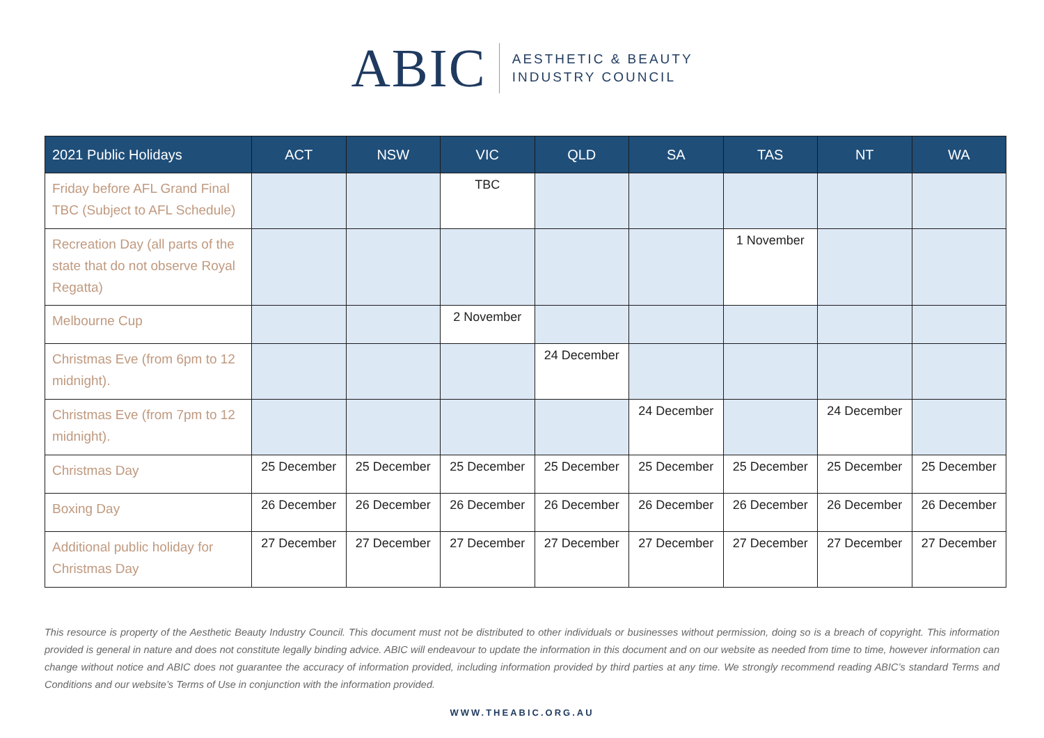ABIC
AESTHETIC & BEAUTY
INDUSTRY COUNCIL
| 2021 Public Holidays | ACT | NSW | VIC | QLD | SA | TAS | NT | WA |
| --- | --- | --- | --- | --- | --- | --- | --- | --- |
| Friday before AFL Grand Final TBC (Subject to AFL Schedule) | | | TBC | | | | | |
| Recreation Day (all parts of the state that do not observe Royal Regatta) | | | | | | 1 November | | |
| Melbourne Cup | | | 2 November | | | | | |
| Christmas Eve (from 6pm to 12 midnight). | | | | 24 December | | | | |
| Christmas Eve (from 7pm to 12 midnight). | | | | | 24 December | | 24 December | |
| Christmas Day | 25 December | 25 December | 25 December | 25 December | 25 December | 25 December | 25 December | 25 December |
| Boxing Day | 26 December | 26 December | 26 December | 26 December | 26 December | 26 December | 26 December | 26 December |
| Additional public holiday for Christmas Day | 27 December | 27 December | 27 December | 27 December | 27 December | 27 December | 27 December | 27 December |
This resource is property of the Aesthetic Beauty Industry Council. This document must not be distributed to other individuals or businesses without permission, doing so is a breach of copyright. This information provided is general in nature and does not constitute legally binding advice. ABIC will endeavour to update the information in this document and on our website as needed from time to time, however information can change without notice and ABIC does not guarantee the accuracy of information provided, including information provided by third parties at any time. We strongly recommend reading ABIC’s standard Terms and Conditions and our website’s Terms of Use in conjunction with the information provided.
WWW.THEABIC.ORG.AU